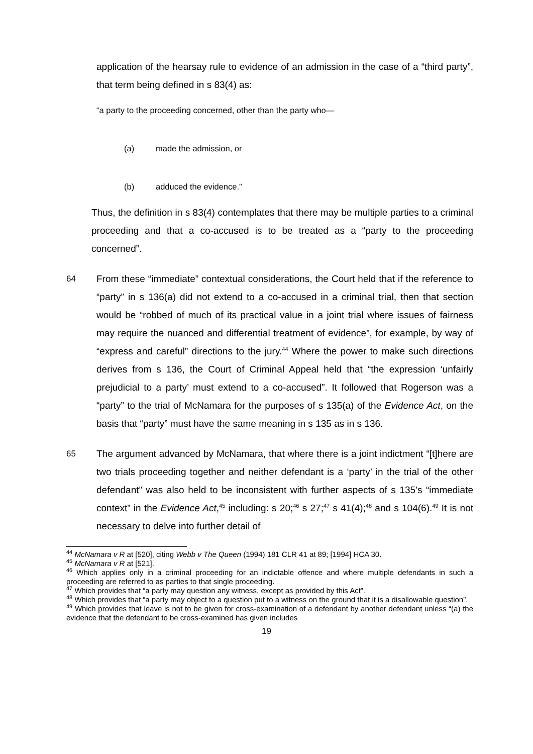application of the hearsay rule to evidence of an admission in the case of a “third party”, that term being defined in s 83(4) as:
“a party to the proceeding concerned, other than the party who—
(a) made the admission, or
(b) adduced the evidence.”
Thus, the definition in s 83(4) contemplates that there may be multiple parties to a criminal proceeding and that a co-accused is to be treated as a “party to the proceeding concerned”.
64 From these “immediate” contextual considerations, the Court held that if the reference to “party” in s 136(a) did not extend to a co-accused in a criminal trial, then that section would be “robbed of much of its practical value in a joint trial where issues of fairness may require the nuanced and differential treatment of evidence”, for example, by way of “express and careful” directions to the jury.<sup>44</sup> Where the power to make such directions derives from s 136, the Court of Criminal Appeal held that “the expression ‘unfairly prejudicial to a party’ must extend to a co-accused”. It followed that Rogerson was a “party” to the trial of McNamara for the purposes of s 135(a) of the Evidence Act, on the basis that “party” must have the same meaning in s 135 as in s 136.
65 The argument advanced by McNamara, that where there is a joint indictment “[t]here are two trials proceeding together and neither defendant is a ‘party’ in the trial of the other defendant” was also held to be inconsistent with further aspects of s 135’s “immediate context” in the Evidence Act,<sup>45</sup> including: s 20;<sup>46</sup> s 27;<sup>47</sup> s 41(4);<sup>48</sup> and s 104(6).<sup>49</sup> It is not necessary to delve into further detail of
<sup>44</sup> McNamara v R at [520], citing Webb v The Queen (1994) 181 CLR 41 at 89; [1994] HCA 30.
<sup>45</sup> McNamara v R at [521].
<sup>46</sup> Which applies only in a criminal proceeding for an indictable offence and where multiple defendants in such a proceeding are referred to as parties to that single proceeding.
<sup>47</sup> Which provides that “a party may question any witness, except as provided by this Act”.
<sup>48</sup> Which provides that “a party may object to a question put to a witness on the ground that it is a disallowable question”.
<sup>49</sup> Which provides that leave is not to be given for cross-examination of a defendant by another defendant unless “(a) the evidence that the defendant to be cross-examined has given includes
19